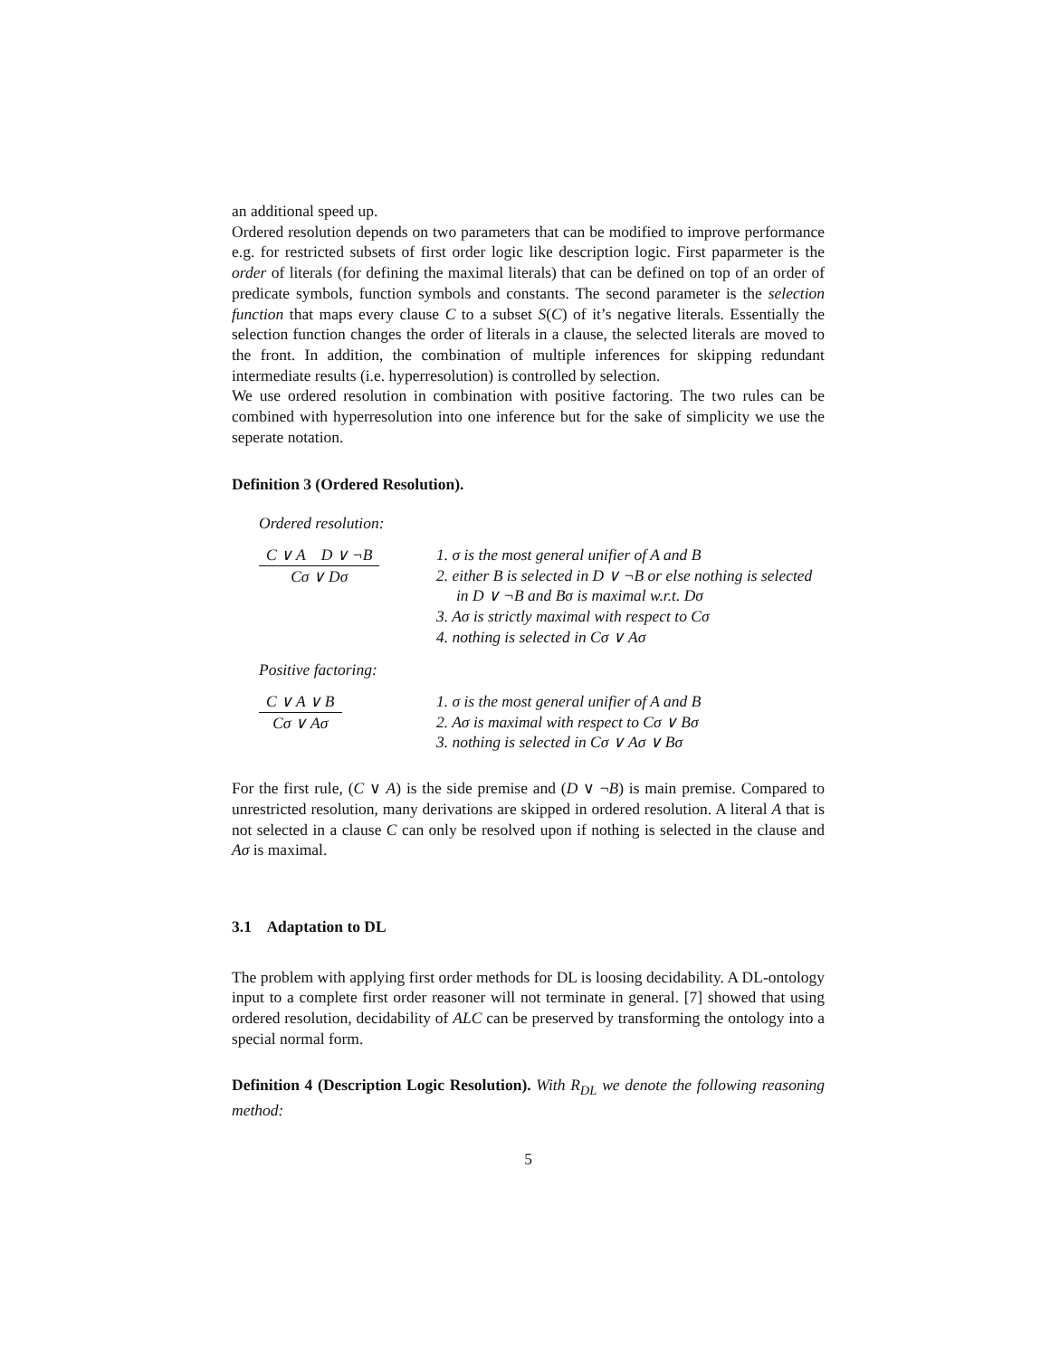an additional speed up.
Ordered resolution depends on two parameters that can be modified to improve performance e.g. for restricted subsets of first order logic like description logic. First paparmeter is the order of literals (for defining the maximal literals) that can be defined on top of an order of predicate symbols, function symbols and constants. The second parameter is the selection function that maps every clause C to a subset S(C) of it’s negative literals. Essentially the selection function changes the order of literals in a clause, the selected literals are moved to the front. In addition, the combination of multiple inferences for skipping redundant intermediate results (i.e. hyperresolution) is controlled by selection.
We use ordered resolution in combination with positive factoring. The two rules can be combined with hyperresolution into one inference but for the sake of simplicity we use the seperate notation.
Definition 3 (Ordered Resolution).
Ordered resolution:
C ∨ A D ∨ ¬B Cσ ∨ Dσ
1. σ is the most general unifier of A and B
2. either B is selected in D ∨ ¬B or else nothing is selected in D ∨ ¬B and Bσ is maximal w.r.t. Dσ
3. Aσ is strictly maximal with respect to Cσ
4. nothing is selected in Cσ ∨ Aσ
Positive factoring:
C ∨ A ∨ B Cσ ∨ Aσ 1. σ is the most general unifier of A and B
2. Aσ is maximal with respect to Cσ ∨ Bσ
3. nothing is selected in Cσ ∨ Aσ ∨ Bσ
For the first rule, (C ∨ A) is the side premise and (D ∨ ¬B) is main premise. Compared to unrestricted resolution, many derivations are skipped in ordered resolution. A literal A that is not selected in a clause C can only be resolved upon if nothing is selected in the clause and Aσ is maximal.
3.1 Adaptation to DL
The problem with applying first order methods for DL is loosing decidability. A DL-ontology input to a complete first order reasoner will not terminate in general. [7] showed that using ordered resolution, decidability of ALC can be preserved by transforming the ontology into a special normal form.
Definition 4 (Description Logic Resolution). With R<sub>DL</sub> we denote the following reasoning method:
5